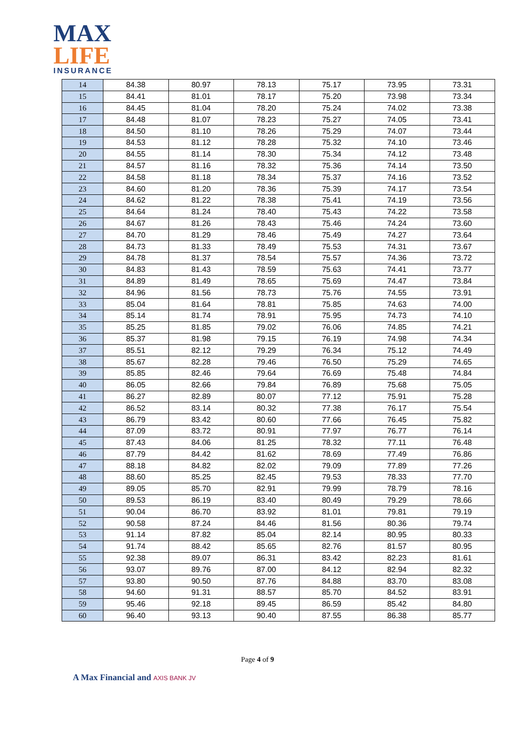MAX
LIFE
INSURANCE
| 14 | 84.38 | 80.97 | 78.13 | 75.17 | 73.95 | 73.31 |
| 15 | 84.41 | 81.01 | 78.17 | 75.20 | 73.98 | 73.34 |
| 16 | 84.45 | 81.04 | 78.20 | 75.24 | 74.02 | 73.38 |
| 17 | 84.48 | 81.07 | 78.23 | 75.27 | 74.05 | 73.41 |
| 18 | 84.50 | 81.10 | 78.26 | 75.29 | 74.07 | 73.44 |
| 19 | 84.53 | 81.12 | 78.28 | 75.32 | 74.10 | 73.46 |
| 20 | 84.55 | 81.14 | 78.30 | 75.34 | 74.12 | 73.48 |
| 21 | 84.57 | 81.16 | 78.32 | 75.36 | 74.14 | 73.50 |
| 22 | 84.58 | 81.18 | 78.34 | 75.37 | 74.16 | 73.52 |
| 23 | 84.60 | 81.20 | 78.36 | 75.39 | 74.17 | 73.54 |
| 24 | 84.62 | 81.22 | 78.38 | 75.41 | 74.19 | 73.56 |
| 25 | 84.64 | 81.24 | 78.40 | 75.43 | 74.22 | 73.58 |
| 26 | 84.67 | 81.26 | 78.43 | 75.46 | 74.24 | 73.60 |
| 27 | 84.70 | 81.29 | 78.46 | 75.49 | 74.27 | 73.64 |
| 28 | 84.73 | 81.33 | 78.49 | 75.53 | 74.31 | 73.67 |
| 29 | 84.78 | 81.37 | 78.54 | 75.57 | 74.36 | 73.72 |
| 30 | 84.83 | 81.43 | 78.59 | 75.63 | 74.41 | 73.77 |
| 31 | 84.89 | 81.49 | 78.65 | 75.69 | 74.47 | 73.84 |
| 32 | 84.96 | 81.56 | 78.73 | 75.76 | 74.55 | 73.91 |
| 33 | 85.04 | 81.64 | 78.81 | 75.85 | 74.63 | 74.00 |
| 34 | 85.14 | 81.74 | 78.91 | 75.95 | 74.73 | 74.10 |
| 35 | 85.25 | 81.85 | 79.02 | 76.06 | 74.85 | 74.21 |
| 36 | 85.37 | 81.98 | 79.15 | 76.19 | 74.98 | 74.34 |
| 37 | 85.51 | 82.12 | 79.29 | 76.34 | 75.12 | 74.49 |
| 38 | 85.67 | 82.28 | 79.46 | 76.50 | 75.29 | 74.65 |
| 39 | 85.85 | 82.46 | 79.64 | 76.69 | 75.48 | 74.84 |
| 40 | 86.05 | 82.66 | 79.84 | 76.89 | 75.68 | 75.05 |
| 41 | 86.27 | 82.89 | 80.07 | 77.12 | 75.91 | 75.28 |
| 42 | 86.52 | 83.14 | 80.32 | 77.38 | 76.17 | 75.54 |
| 43 | 86.79 | 83.42 | 80.60 | 77.66 | 76.45 | 75.82 |
| 44 | 87.09 | 83.72 | 80.91 | 77.97 | 76.77 | 76.14 |
| 45 | 87.43 | 84.06 | 81.25 | 78.32 | 77.11 | 76.48 |
| 46 | 87.79 | 84.42 | 81.62 | 78.69 | 77.49 | 76.86 |
| 47 | 88.18 | 84.82 | 82.02 | 79.09 | 77.89 | 77.26 |
| 48 | 88.60 | 85.25 | 82.45 | 79.53 | 78.33 | 77.70 |
| 49 | 89.05 | 85.70 | 82.91 | 79.99 | 78.79 | 78.16 |
| 50 | 89.53 | 86.19 | 83.40 | 80.49 | 79.29 | 78.66 |
| 51 | 90.04 | 86.70 | 83.92 | 81.01 | 79.81 | 79.19 |
| 52 | 90.58 | 87.24 | 84.46 | 81.56 | 80.36 | 79.74 |
| 53 | 91.14 | 87.82 | 85.04 | 82.14 | 80.95 | 80.33 |
| 54 | 91.74 | 88.42 | 85.65 | 82.76 | 81.57 | 80.95 |
| 55 | 92.38 | 89.07 | 86.31 | 83.42 | 82.23 | 81.61 |
| 56 | 93.07 | 89.76 | 87.00 | 84.12 | 82.94 | 82.32 |
| 57 | 93.80 | 90.50 | 87.76 | 84.88 | 83.70 | 83.08 |
| 58 | 94.60 | 91.31 | 88.57 | 85.70 | 84.52 | 83.91 |
| 59 | 95.46 | 92.18 | 89.45 | 86.59 | 85.42 | 84.80 |
| 60 | 96.40 | 93.13 | 90.40 | 87.55 | 86.38 | 85.77 |
Page 4 of 9
A Max Financial and AXIS BANK JV